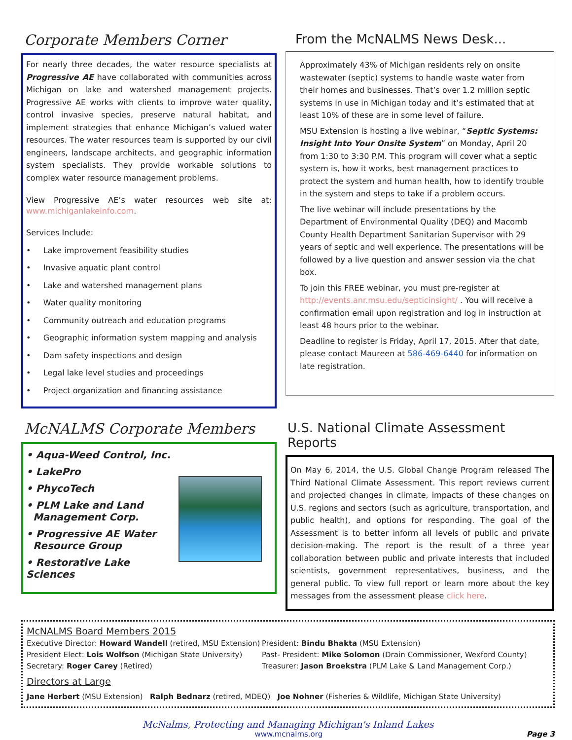Corporate Members Corner
For nearly three decades, the water resource specialists at Progressive AE have collaborated with communities across Michigan on lake and watershed management projects. Progressive AE works with clients to improve water quality, control invasive species, preserve natural habitat, and implement strategies that enhance Michigan’s valued water resources. The water resources team is supported by our civil engineers, landscape architects, and geographic information system specialists. They provide workable solutions to complex water resource management problems.
View Progressive AE’s water resources web site at: www.michiganlakeinfo.com.
Services Include:
• Lake improvement feasibility studies
• Invasive aquatic plant control
• Lake and watershed management plans
• Water quality monitoring
• Community outreach and education programs
• Geographic information system mapping and analysis
• Dam safety inspections and design
• Legal lake level studies and proceedings
• Project organization and financing assistance
From the McNALMS News Desk...
Approximately 43% of Michigan residents rely on onsite wastewater (septic) systems to handle waste water from their homes and businesses. That’s over 1.2 million septic systems in use in Michigan today and it’s estimated that at least 10% of these are in some level of failure.
MSU Extension is hosting a live webinar, “Septic Systems: Insight Into Your Onsite System” on Monday, April 20 from 1:30 to 3:30 P.M. This program will cover what a septic system is, how it works, best management practices to protect the system and human health, how to identify trouble in the system and steps to take if a problem occurs.
The live webinar will include presentations by the Department of Environmental Quality (DEQ) and Macomb County Health Department Sanitarian Supervisor with 29 years of septic and well experience. The presentations will be followed by a live question and answer session via the chat box.
To join this FREE webinar, you must pre-register at http://events.anr.msu.edu/septicinsight/ . You will receive a confirmation email upon registration and log in instruction at least 48 hours prior to the webinar.
Deadline to register is Friday, April 17, 2015. After that date, please contact Maureen at 586-469-6440 for information on late registration.
McNALMS Corporate Members
• Aqua-Weed Control, Inc.
• LakePro
• PhycoTech
• PLM Lake and Land
Management Corp.
• Progressive AE Water
Resource Group
• Restorative Lake Sciences
U.S. National Climate Assessment Reports
On May 6, 2014, the U.S. Global Change Program released The Third National Climate Assessment. This report reviews current and projected changes in climate, impacts of these changes on U.S. regions and sectors (such as agriculture, transportation, and public health), and options for responding. The goal of the Assessment is to better inform all levels of public and private decision-making. The report is the result of a three year collaboration between public and private interests that included scientists, government representatives, business, and the general public. To view full report or learn more about the key messages from the assessment please click here.
McNALMS Board Members 2015
Executive Director: Howard Wandell (retired, MSU Extension)
President Elect: Lois Wolfson (Michigan State University)
Secretary: Roger Carey (Retired)
President: Bindu Bhakta (MSU Extension)
Past- President: Mike Solomon (Drain Commissioner, Wexford County)
Treasurer: Jason Broekstra (PLM Lake & Land Management Corp.)
Directors at Large
Jane Herbert (MSU Extension) Ralph Bednarz (retired, MDEQ) Joe Nohner (Fisheries & Wildlife, Michigan State University)
McNalms, Protecting and Managing Michigan's Inland Lakes
www.mcnalms.org Page 3